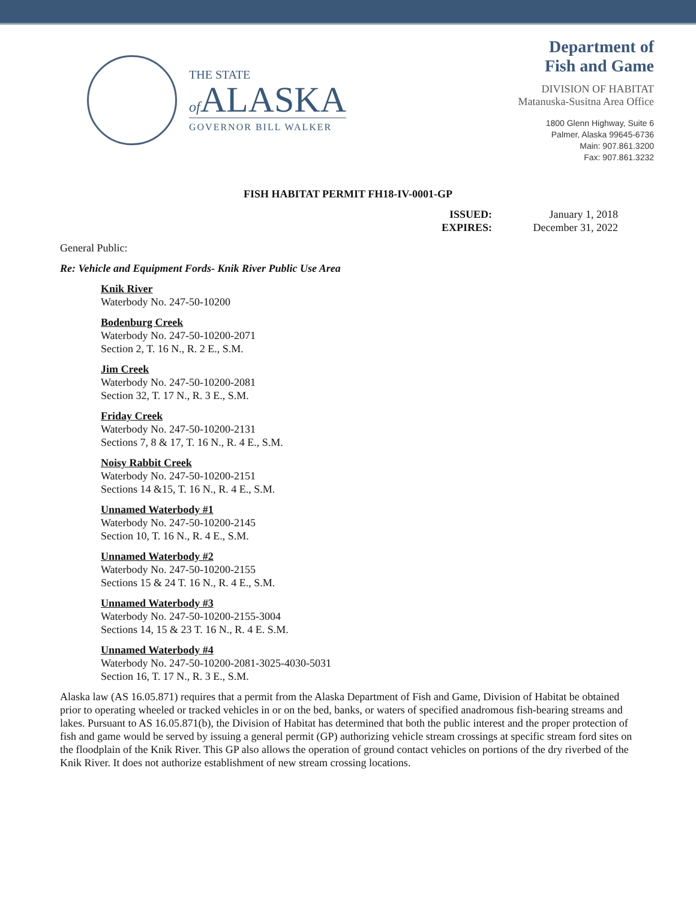THE STATE
of ALASKA
GOVERNOR BILL WALKER
Department of
Fish and Game
DIVISION OF HABITAT
Matanuska-Susitna Area Office
1800 Glenn Highway, Suite 6
Palmer, Alaska 99645-6736
Main: 907.861.3200
Fax: 907.861.3232
FISH HABITAT PERMIT FH18-IV-0001-GP
ISSUED: January 1, 2018 EXPIRES: December 31, 2022
General Public:
Re: Vehicle and Equipment Fords- Knik River Public Use Area
Knik River
Waterbody No. 247-50-10200
Bodenburg Creek
Waterbody No. 247-50-10200-2071
Section 2, T. 16 N., R. 2 E., S.M.
Jim Creek
Waterbody No. 247-50-10200-2081
Section 32, T. 17 N., R. 3 E., S.M.
Friday Creek
Waterbody No. 247-50-10200-2131
Sections 7, 8 & 17, T. 16 N., R. 4 E., S.M.
Noisy Rabbit Creek
Waterbody No. 247-50-10200-2151
Sections 14 &15, T. 16 N., R. 4 E., S.M.
Unnamed Waterbody #1
Waterbody No. 247-50-10200-2145
Section 10, T. 16 N., R. 4 E., S.M.
Unnamed Waterbody #2
Waterbody No. 247-50-10200-2155
Sections 15 & 24 T. 16 N., R. 4 E., S.M.
Unnamed Waterbody #3
Waterbody No. 247-50-10200-2155-3004
Sections 14, 15 & 23 T. 16 N., R. 4 E. S.M.
Unnamed Waterbody #4
Waterbody No. 247-50-10200-2081-3025-4030-5031
Section 16, T. 17 N., R. 3 E., S.M.
Alaska law (AS 16.05.871) requires that a permit from the Alaska Department of Fish and Game, Division of Habitat be obtained prior to operating wheeled or tracked vehicles in or on the bed, banks, or waters of specified anadromous fish-bearing streams and lakes. Pursuant to AS 16.05.871(b), the Division of Habitat has determined that both the public interest and the proper protection of fish and game would be served by issuing a general permit (GP) authorizing vehicle stream crossings at specific stream ford sites on the floodplain of the Knik River. This GP also allows the operation of ground contact vehicles on portions of the dry riverbed of the Knik River. It does not authorize establishment of new stream crossing locations.